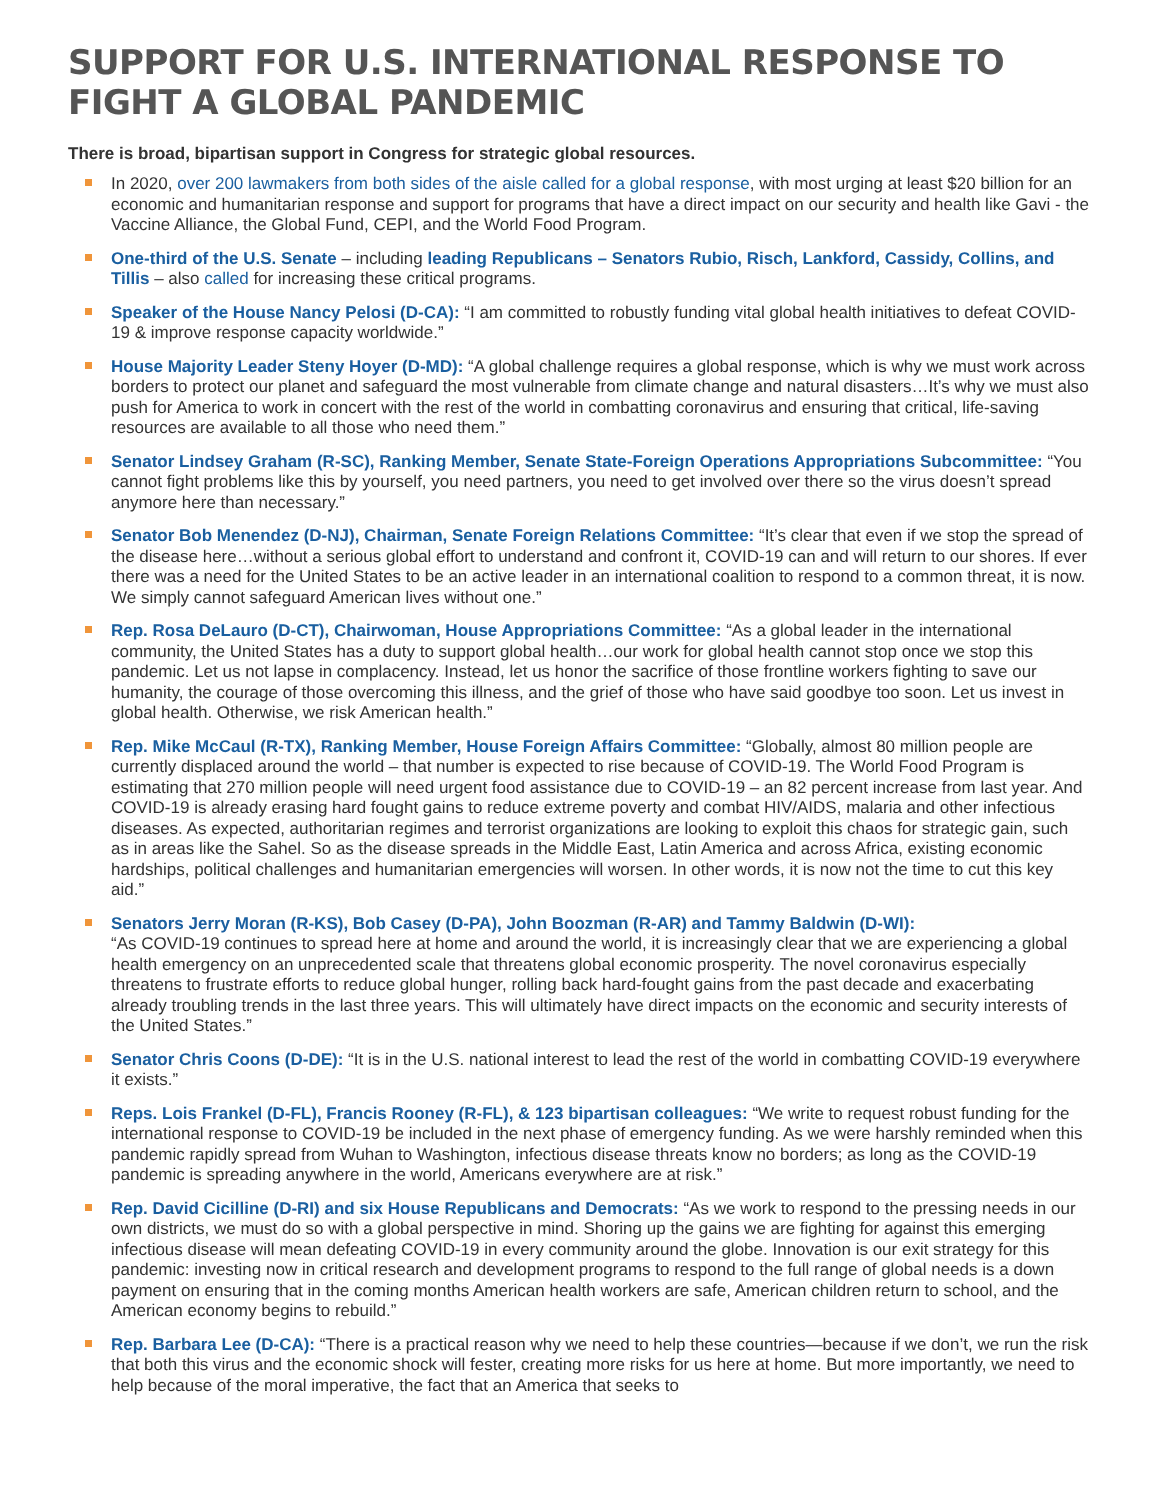SUPPORT FOR U.S. INTERNATIONAL RESPONSE TO FIGHT A GLOBAL PANDEMIC
There is broad, bipartisan support in Congress for strategic global resources.
In 2020, over 200 lawmakers from both sides of the aisle called for a global response, with most urging at least $20 billion for an economic and humanitarian response and support for programs that have a direct impact on our security and health like Gavi - the Vaccine Alliance, the Global Fund, CEPI, and the World Food Program.
One-third of the U.S. Senate – including leading Republicans – Senators Rubio, Risch, Lankford, Cassidy, Collins, and Tillis – also called for increasing these critical programs.
Speaker of the House Nancy Pelosi (D-CA): “I am committed to robustly funding vital global health initiatives to defeat COVID-19 & improve response capacity worldwide.”
House Majority Leader Steny Hoyer (D-MD): “A global challenge requires a global response, which is why we must work across borders to protect our planet and safeguard the most vulnerable from climate change and natural disasters…It’s why we must also push for America to work in concert with the rest of the world in combatting coronavirus and ensuring that critical, life-saving resources are available to all those who need them.”
Senator Lindsey Graham (R-SC), Ranking Member, Senate State-Foreign Operations Appropriations Subcommittee: “You cannot fight problems like this by yourself, you need partners, you need to get involved over there so the virus doesn’t spread anymore here than necessary.”
Senator Bob Menendez (D-NJ), Chairman, Senate Foreign Relations Committee: “It’s clear that even if we stop the spread of the disease here…without a serious global effort to understand and confront it, COVID-19 can and will return to our shores. If ever there was a need for the United States to be an active leader in an international coalition to respond to a common threat, it is now. We simply cannot safeguard American lives without one.”
Rep. Rosa DeLauro (D-CT), Chairwoman, House Appropriations Committee: “As a global leader in the international community, the United States has a duty to support global health…our work for global health cannot stop once we stop this pandemic. Let us not lapse in complacency. Instead, let us honor the sacrifice of those frontline workers fighting to save our humanity, the courage of those overcoming this illness, and the grief of those who have said goodbye too soon. Let us invest in global health. Otherwise, we risk American health.”
Rep. Mike McCaul (R-TX), Ranking Member, House Foreign Affairs Committee: “Globally, almost 80 million people are currently displaced around the world – that number is expected to rise because of COVID-19. The World Food Program is estimating that 270 million people will need urgent food assistance due to COVID-19 – an 82 percent increase from last year. And COVID-19 is already erasing hard fought gains to reduce extreme poverty and combat HIV/AIDS, malaria and other infectious diseases. As expected, authoritarian regimes and terrorist organizations are looking to exploit this chaos for strategic gain, such as in areas like the Sahel. So as the disease spreads in the Middle East, Latin America and across Africa, existing economic hardships, political challenges and humanitarian emergencies will worsen. In other words, it is now not the time to cut this key aid.”
Senators Jerry Moran (R-KS), Bob Casey (D-PA), John Boozman (R-AR) and Tammy Baldwin (D-WI):
“As COVID-19 continues to spread here at home and around the world, it is increasingly clear that we are experiencing a global health emergency on an unprecedented scale that threatens global economic prosperity. The novel coronavirus especially threatens to frustrate efforts to reduce global hunger, rolling back hard-fought gains from the past decade and exacerbating already troubling trends in the last three years. This will ultimately have direct impacts on the economic and security interests of the United States.”
Senator Chris Coons (D-DE): “It is in the U.S. national interest to lead the rest of the world in combatting COVID-19 everywhere it exists.”
Reps. Lois Frankel (D-FL), Francis Rooney (R-FL), & 123 bipartisan colleagues: “We write to request robust funding for the international response to COVID-19 be included in the next phase of emergency funding. As we were harshly reminded when this pandemic rapidly spread from Wuhan to Washington, infectious disease threats know no borders; as long as the COVID-19 pandemic is spreading anywhere in the world, Americans everywhere are at risk.”
Rep. David Cicilline (D-RI) and six House Republicans and Democrats: “As we work to respond to the pressing needs in our own districts, we must do so with a global perspective in mind. Shoring up the gains we are fighting for against this emerging infectious disease will mean defeating COVID-19 in every community around the globe. Innovation is our exit strategy for this pandemic: investing now in critical research and development programs to respond to the full range of global needs is a down payment on ensuring that in the coming months American health workers are safe, American children return to school, and the American economy begins to rebuild.”
Rep. Barbara Lee (D-CA): “There is a practical reason why we need to help these countries—because if we don’t, we run the risk that both this virus and the economic shock will fester, creating more risks for us here at home. But more importantly, we need to help because of the moral imperative, the fact that an America that seeks to